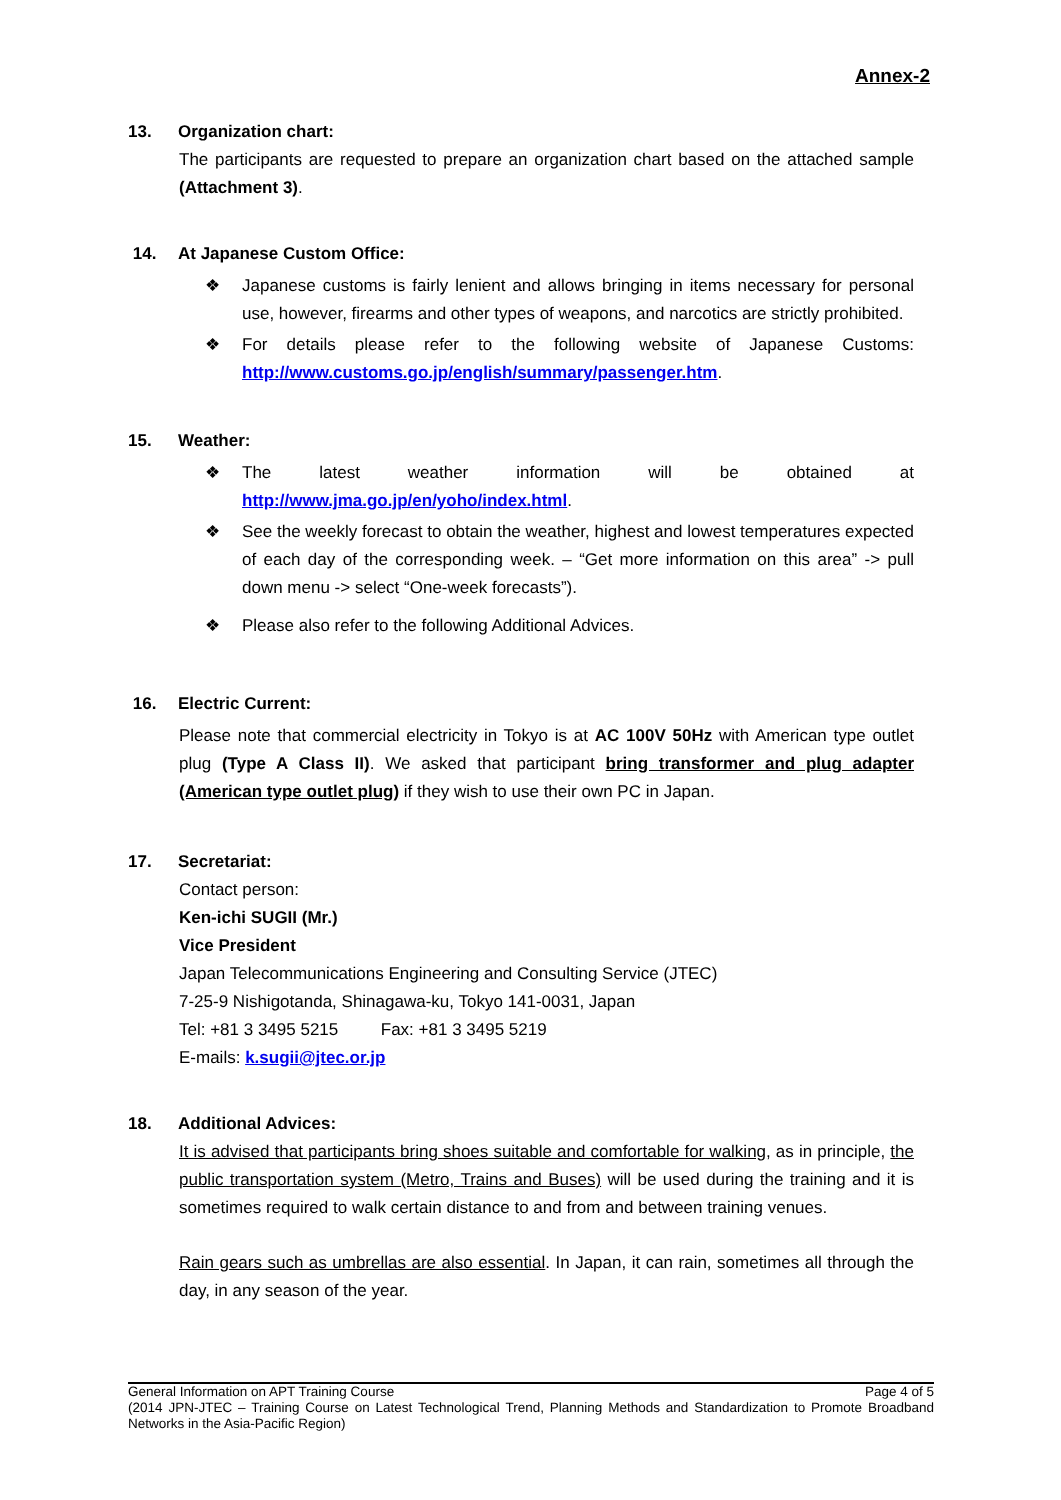Annex-2
13. Organization chart:
The participants are requested to prepare an organization chart based on the attached sample (Attachment 3).
14. At Japanese Custom Office:
❖ Japanese customs is fairly lenient and allows bringing in items necessary for personal use, however, firearms and other types of weapons, and narcotics are strictly prohibited.
❖ For details please refer to the following website of Japanese Customs: http://www.customs.go.jp/english/summary/passenger.htm.
15. Weather:
❖ The latest weather information will be obtained at http://www.jma.go.jp/en/yoho/index.html.
❖ See the weekly forecast to obtain the weather, highest and lowest temperatures expected of each day of the corresponding week. – “Get more information on this area” -> pull down menu -> select “One-week forecasts”).
❖ Please also refer to the following Additional Advices.
16. Electric Current:
Please note that commercial electricity in Tokyo is at AC 100V 50Hz with American type outlet plug (Type A Class II). We asked that participant bring transformer and plug adapter (American type outlet plug) if they wish to use their own PC in Japan.
17. Secretariat:
Contact person:
Ken-ichi SUGII (Mr.)
Vice President
Japan Telecommunications Engineering and Consulting Service (JTEC)
7-25-9 Nishigotanda, Shinagawa-ku, Tokyo 141-0031, Japan
Tel: +81 3 3495 5215 Fax: +81 3 3495 5219
E-mails: k.sugii@jtec.or.jp
18. Additional Advices:
It is advised that participants bring shoes suitable and comfortable for walking, as in principle, the public transportation system (Metro, Trains and Buses) will be used during the training and it is sometimes required to walk certain distance to and from and between training venues.
Rain gears such as umbrellas are also essential. In Japan, it can rain, sometimes all through the day, in any season of the year.
General Information on APT Training Course Page 4 of 5
(2014 JPN-JTEC – Training Course on Latest Technological Trend, Planning Methods and Standardization to Promote Broadband Networks in the Asia-Pacific Region)